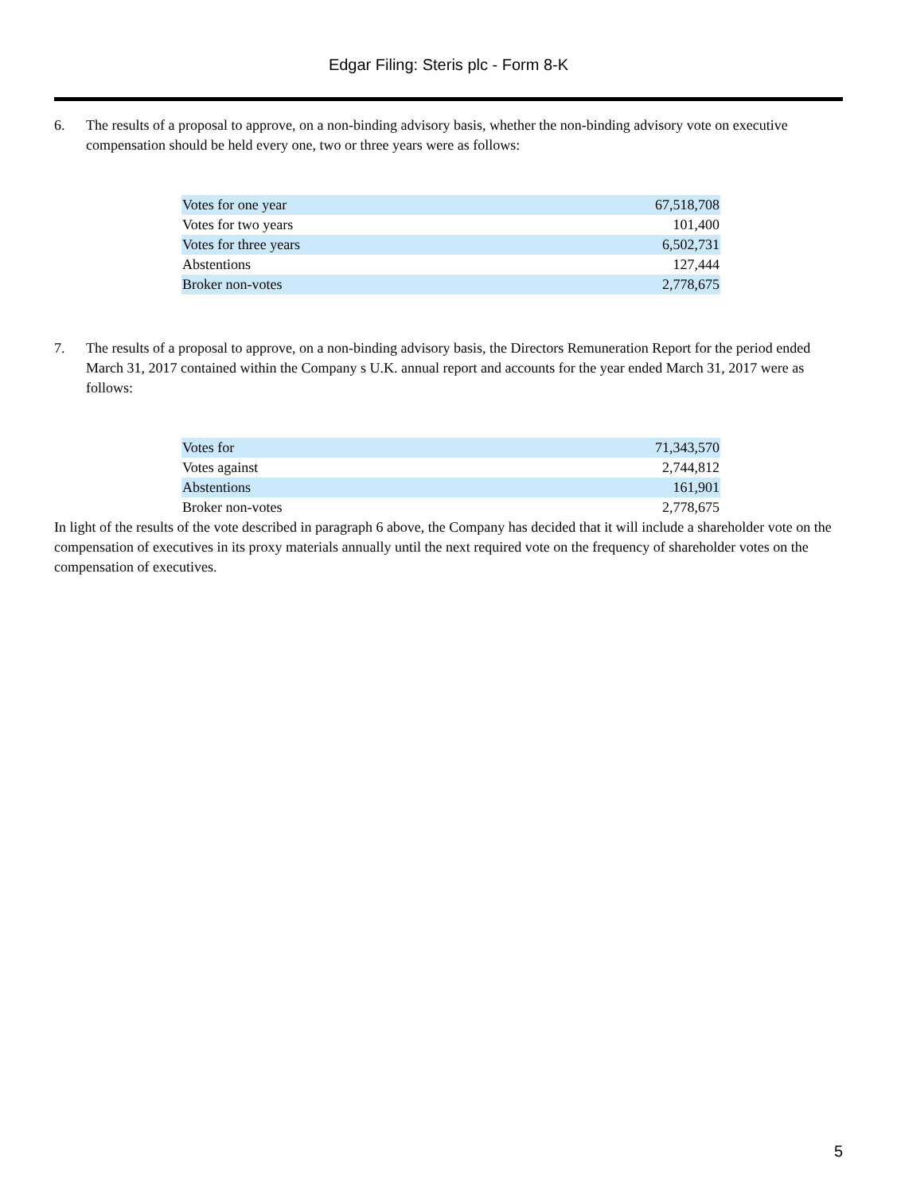Edgar Filing: Steris plc - Form 8-K
6. The results of a proposal to approve, on a non-binding advisory basis, whether the non-binding advisory vote on executive compensation should be held every one, two or three years were as follows:
| Votes for one year | 67,518,708 |
| Votes for two years | 101,400 |
| Votes for three years | 6,502,731 |
| Abstentions | 127,444 |
| Broker non-votes | 2,778,675 |
7. The results of a proposal to approve, on a non-binding advisory basis, the Directors Remuneration Report for the period ended March 31, 2017 contained within the Company s U.K. annual report and accounts for the year ended March 31, 2017 were as follows:
| Votes for | 71,343,570 |
| Votes against | 2,744,812 |
| Abstentions | 161,901 |
| Broker non-votes | 2,778,675 |
In light of the results of the vote described in paragraph 6 above, the Company has decided that it will include a shareholder vote on the compensation of executives in its proxy materials annually until the next required vote on the frequency of shareholder votes on the compensation of executives.
5